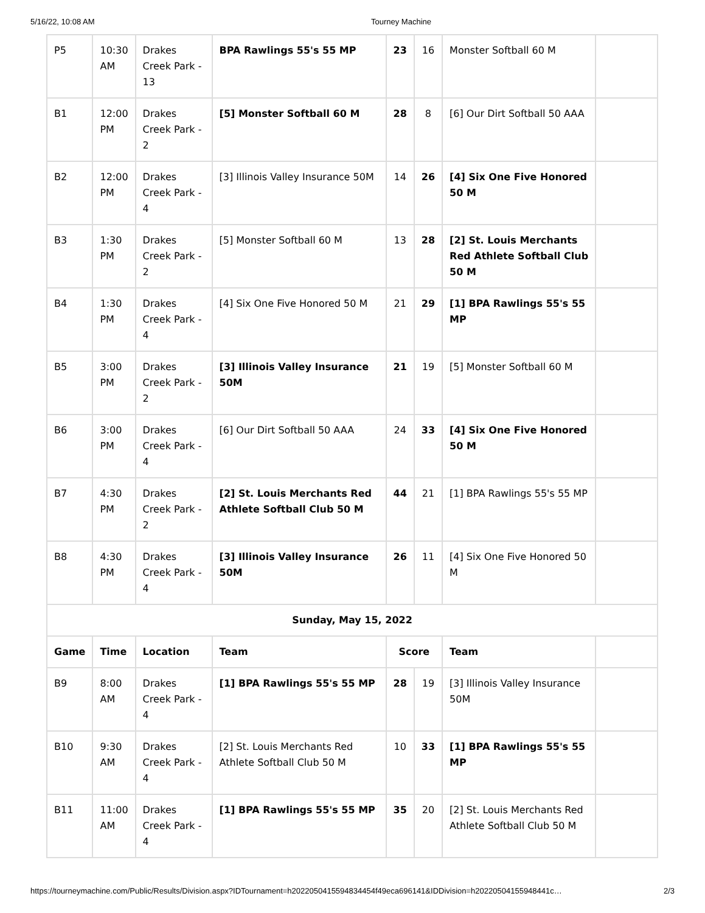5/16/22, 10:08 AM Tourney Machine
| P5 | 10:30 AM | Drakes Creek Park - 13 | BPA Rawlings 55's 55 MP | 23 | 16 | Monster Softball 60 M | |
| B1 | 12:00 PM | Drakes Creek Park - 2 | [5] Monster Softball 60 M | 28 | 8 | [6] Our Dirt Softball 50 AAA | |
| B2 | 12:00 PM | Drakes Creek Park - 4 | [3] Illinois Valley Insurance 50M | 14 | 26 | [4] Six One Five Honored 50 M | |
| B3 | 1:30 PM | Drakes Creek Park - 2 | [5] Monster Softball 60 M | 13 | 28 | [2] St. Louis Merchants Red Athlete Softball Club 50 M | |
| B4 | 1:30 PM | Drakes Creek Park - 4 | [4] Six One Five Honored 50 M | 21 | 29 | [1] BPA Rawlings 55's 55 MP | |
| B5 | 3:00 PM | Drakes Creek Park - 2 | [3] Illinois Valley Insurance 50M | 21 | 19 | [5] Monster Softball 60 M | |
| B6 | 3:00 PM | Drakes Creek Park - 4 | [6] Our Dirt Softball 50 AAA | 24 | 33 | [4] Six One Five Honored 50 M | |
| B7 | 4:30 PM | Drakes Creek Park - 2 | [2] St. Louis Merchants Red Athlete Softball Club 50 M | 44 | 21 | [1] BPA Rawlings 55's 55 MP | |
| B8 | 4:30 PM | Drakes Creek Park - 4 | [3] Illinois Valley Insurance 50M | 26 | 11 | [4] Six One Five Honored 50 M | |
| Sunday, May 15, 2022 | | | | | | | |
| Game | Time | Location | Team | Score | | Team | |
| B9 | 8:00 AM | Drakes Creek Park - 4 | [1] BPA Rawlings 55's 55 MP | 28 | 19 | [3] Illinois Valley Insurance 50M | |
| B10 | 9:30 AM | Drakes Creek Park - 4 | [2] St. Louis Merchants Red Athlete Softball Club 50 M | 10 | 33 | [1] BPA Rawlings 55's 55 MP | |
| B11 | 11:00 AM | Drakes Creek Park - 4 | [1] BPA Rawlings 55's 55 MP | 35 | 20 | [2] St. Louis Merchants Red Athlete Softball Club 50 M | |
https://tourneymachine.com/Public/Results/Division.aspx?IDTournament=h20220504155948344​54f49eca696141&IDDivision=h20220504155948441c… 2/3